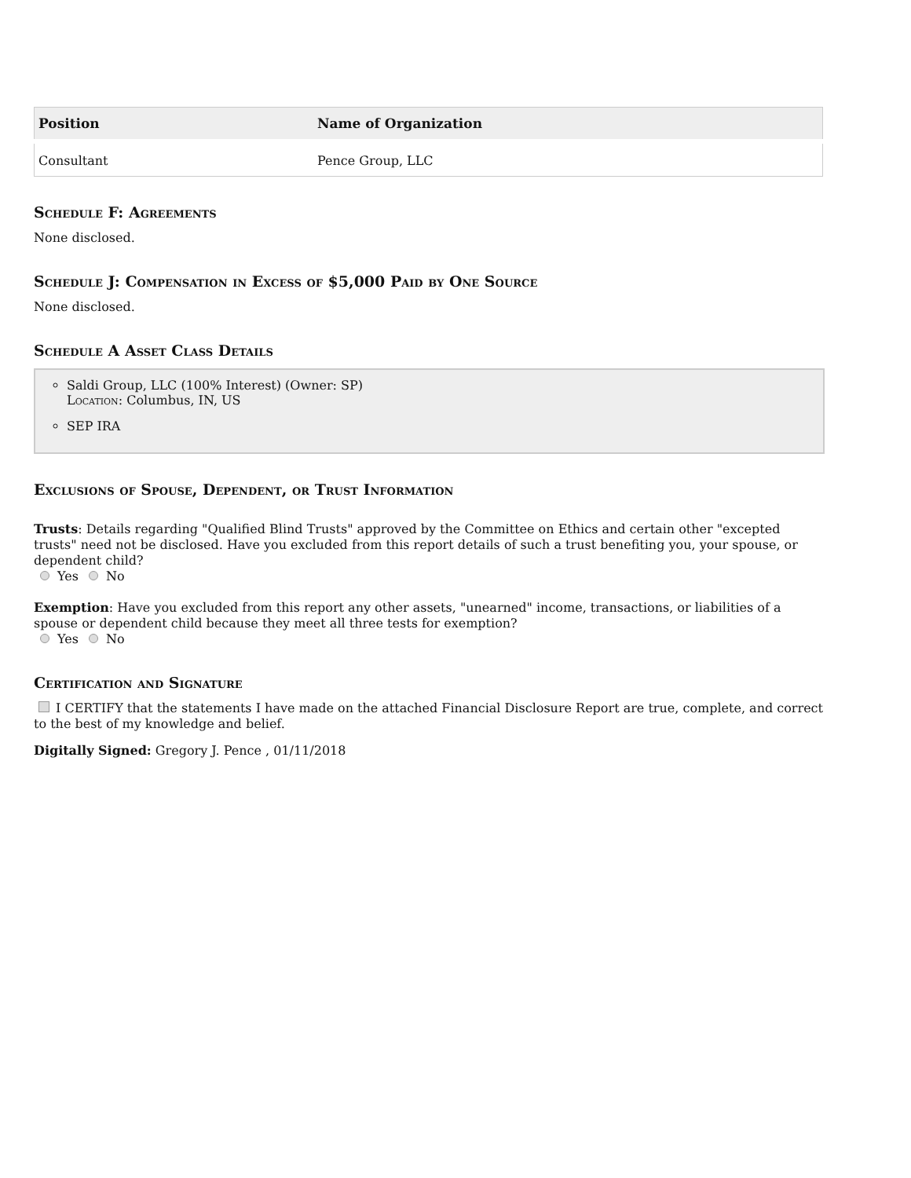| Position | Name of Organization |
| --- | --- |
| Consultant | Pence Group, LLC |
Schedule F: Agreements
None disclosed.
Schedule J: Compensation in Excess of $5,000 Paid by One Source
None disclosed.
Schedule A Asset Class Details
Saldi Group, LLC (100% Interest) (Owner: SP)
Location: Columbus, IN, US
SEP IRA
Exclusions of Spouse, Dependent, or Trust Information
Trusts: Details regarding "Qualified Blind Trusts" approved by the Committee on Ethics and certain other "excepted trusts" need not be disclosed. Have you excluded from this report details of such a trust benefiting you, your spouse, or dependent child?
Yes No
Exemption: Have you excluded from this report any other assets, "unearned" income, transactions, or liabilities of a spouse or dependent child because they meet all three tests for exemption?
Yes No
Certification and Signature
I CERTIFY that the statements I have made on the attached Financial Disclosure Report are true, complete, and correct to the best of my knowledge and belief.
Digitally Signed: Gregory J. Pence , 01/11/2018